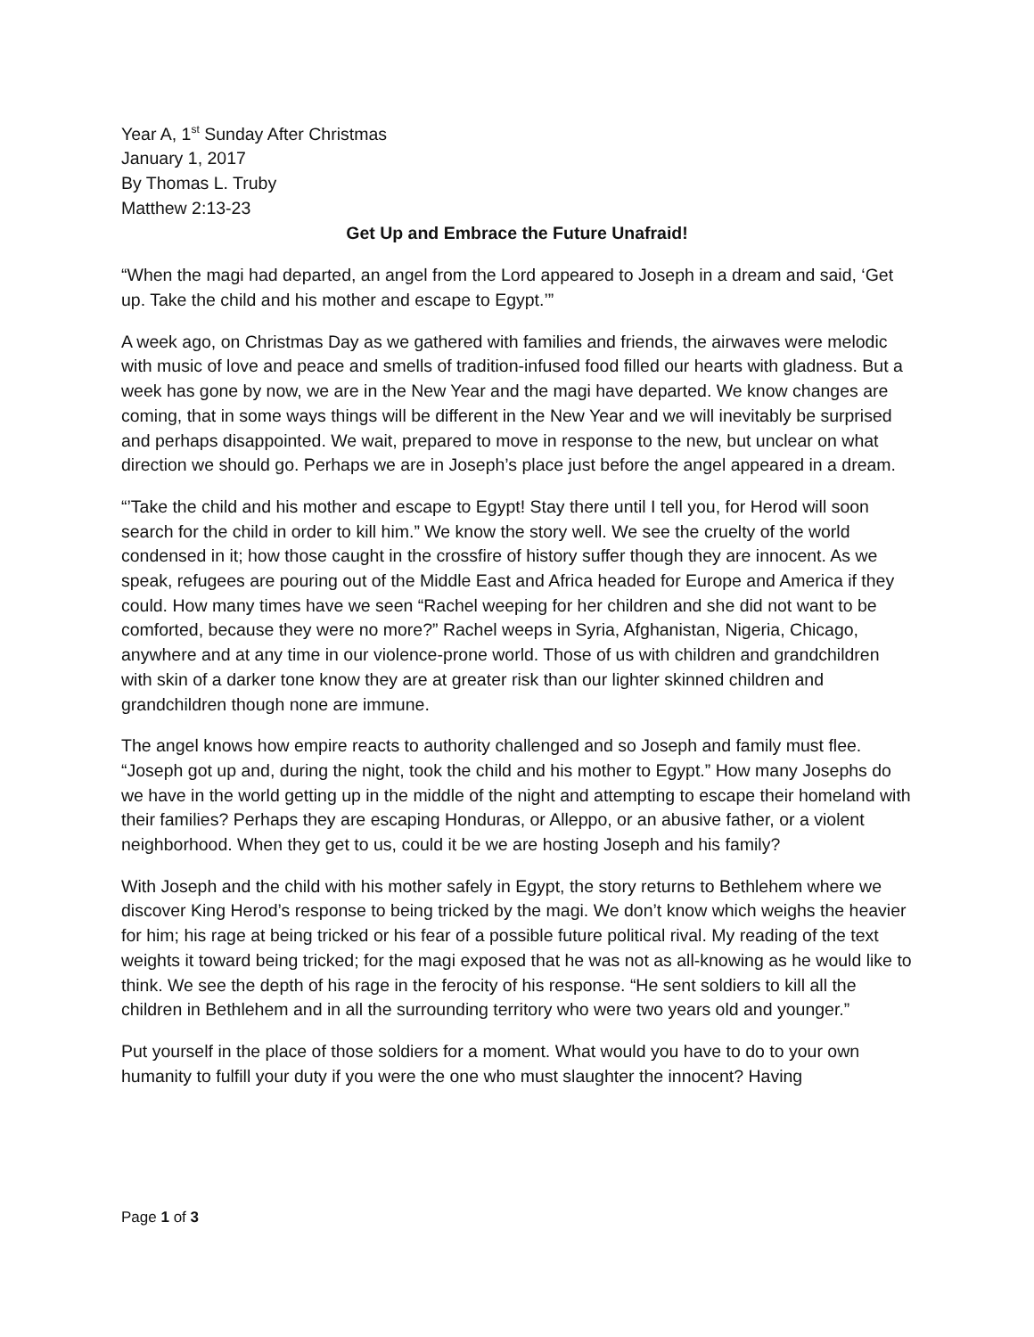Year A, 1<sup>st</sup> Sunday After Christmas
January 1, 2017
By Thomas L. Truby
Matthew 2:13-23
Get Up and Embrace the Future Unafraid!
“When the magi had departed, an angel from the Lord appeared to Joseph in a dream and said, ‘Get up. Take the child and his mother and escape to Egypt.’”
A week ago, on Christmas Day as we gathered with families and friends, the airwaves were melodic with music of love and peace and smells of tradition-infused food filled our hearts with gladness. But a week has gone by now, we are in the New Year and the magi have departed. We know changes are coming, that in some ways things will be different in the New Year and we will inevitably be surprised and perhaps disappointed. We wait, prepared to move in response to the new, but unclear on what direction we should go. Perhaps we are in Joseph’s place just before the angel appeared in a dream.
“’Take the child and his mother and escape to Egypt! Stay there until I tell you, for Herod will soon search for the child in order to kill him.” We know the story well. We see the cruelty of the world condensed in it; how those caught in the crossfire of history suffer though they are innocent. As we speak, refugees are pouring out of the Middle East and Africa headed for Europe and America if they could. How many times have we seen “Rachel weeping for her children and she did not want to be comforted, because they were no more?” Rachel weeps in Syria, Afghanistan, Nigeria, Chicago, anywhere and at any time in our violence-prone world. Those of us with children and grandchildren with skin of a darker tone know they are at greater risk than our lighter skinned children and grandchildren though none are immune.
The angel knows how empire reacts to authority challenged and so Joseph and family must flee. “Joseph got up and, during the night, took the child and his mother to Egypt.” How many Josephs do we have in the world getting up in the middle of the night and attempting to escape their homeland with their families? Perhaps they are escaping Honduras, or Alleppo, or an abusive father, or a violent neighborhood. When they get to us, could it be we are hosting Joseph and his family?
With Joseph and the child with his mother safely in Egypt, the story returns to Bethlehem where we discover King Herod’s response to being tricked by the magi. We don’t know which weighs the heavier for him; his rage at being tricked or his fear of a possible future political rival. My reading of the text weights it toward being tricked; for the magi exposed that he was not as all-knowing as he would like to think. We see the depth of his rage in the ferocity of his response. “He sent soldiers to kill all the children in Bethlehem and in all the surrounding territory who were two years old and younger.”
Put yourself in the place of those soldiers for a moment. What would you have to do to your own humanity to fulfill your duty if you were the one who must slaughter the innocent? Having
Page 1 of 3